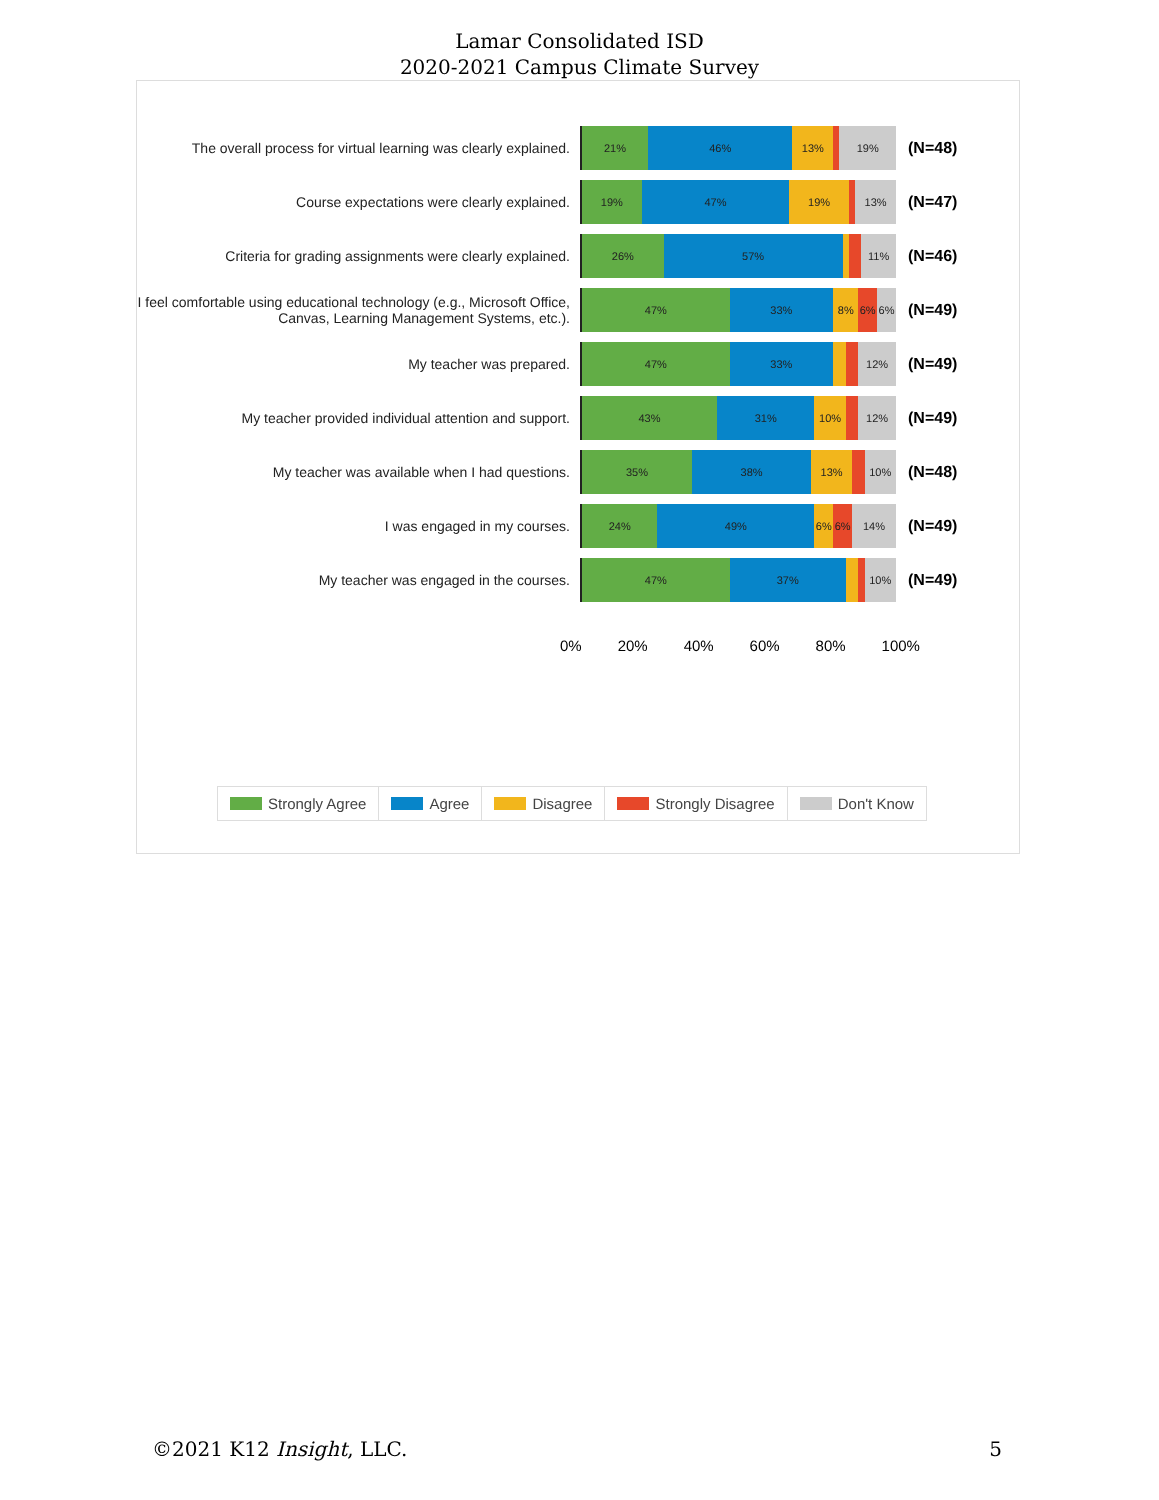Lamar Consolidated ISD
2020-2021 Campus Climate Survey
The overall process for virtual learning was clearly explained.
21% 46% 13% 19%
(N=48)
Course expectations were clearly explained.
19% 47% 19% 13%
(N=47)
Criteria for grading assignments were clearly explained.
26% 57% 11%
(N=46)
I feel comfortable using educational technology (e.g., Microsoft Office, Canvas, Learning Management Systems, etc.).
47% 33% 8% 6% 6%
(N=49)
My teacher was prepared.
47% 33% 12%
(N=49)
My teacher provided individual attention and support.
43% 31% 10% 12%
(N=49)
My teacher was available when I had questions.
35% 38% 13% 10%
(N=48)
I was engaged in my courses.
24% 49% 6% 6% 14%
(N=49)
My teacher was engaged in the courses.
47% 37% 10%
(N=49)
0% 20% 40% 60% 80% 100%
Strongly Agree Agree Disagree Strongly Disagree Don't Know
©2021 K12 Insight, LLC. 5